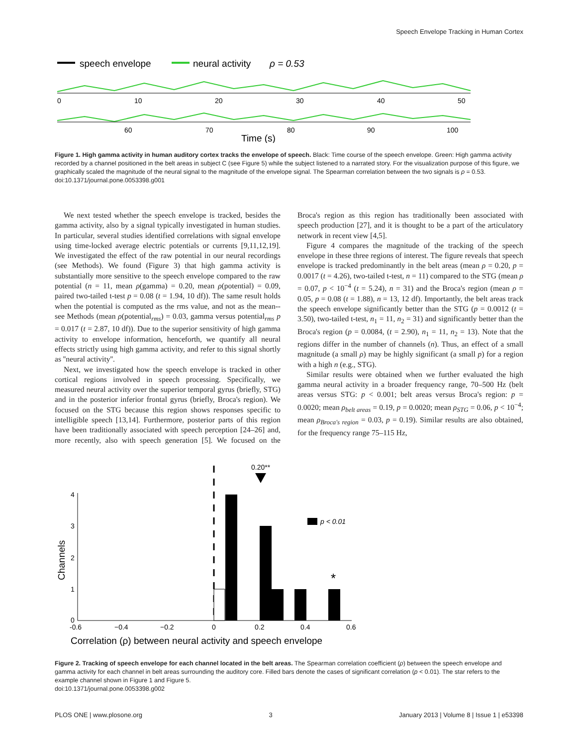Speech Envelope Tracking in Human Cortex
speech envelope
neural activity
ρ = 0.53
0
10
20
30
40
50
60
70
80
90
100
Time (s)
Figure 1. High gamma activity in human auditory cortex tracks the envelope of speech. Black: Time course of the speech envelope. Green: High gamma activity recorded by a channel positioned in the belt areas in subject C (see Figure 5) while the subject listened to a narrated story. For the visualization purpose of this figure, we graphically scaled the magnitude of the neural signal to the magnitude of the envelope signal. The Spearman correlation between the two signals is ρ = 0.53.
doi:10.1371/journal.pone.0053398.g001
We next tested whether the speech envelope is tracked, besides the gamma activity, also by a signal typically investigated in human studies. In particular, several studies identified correlations with signal envelope using time-locked average electric potentials or currents [9,11,12,19]. We investigated the effect of the raw potential in our neural recordings (see Methods). We found (Figure 3) that high gamma activity is substantially more sensitive to the speech envelope compared to the raw potential (n = 11, mean ρ(gamma) = 0.20, mean ρ(potential) = 0.09, paired two-tailed t-test p = 0.08 (t = 1.94, 10 df)). The same result holds when the potential is computed as the rms value, and not as the mean--see Methods (mean ρ(potential<sub>rms</sub>) = 0.03, gamma versus potential<sub>rms</sub> p = 0.017 (t = 2.87, 10 df)). Due to the superior sensitivity of high gamma activity to envelope information, henceforth, we quantify all neural effects strictly using high gamma activity, and refer to this signal shortly as ''neural activity''.
Next, we investigated how the speech envelope is tracked in other cortical regions involved in speech processing. Specifically, we measured neural activity over the superior temporal gyrus (briefly, STG) and in the posterior inferior frontal gyrus (briefly, Broca's region). We focused on the STG because this region shows responses specific to intelligible speech [13,14]. Furthermore, posterior parts of this region have been traditionally associated with speech perception [24–26] and, more recently, also with speech generation [5]. We focused on the Broca's region as this region has traditionally been associated with speech production [27], and it is thought to be a part of the articulatory network in recent view [4,5].
Figure 4 compares the magnitude of the tracking of the speech envelope in these three regions of interest. The figure reveals that speech envelope is tracked predominantly in the belt areas (mean ρ = 0.20, p = 0.0017 (t = 4.26), two-tailed t-test, n = 11) compared to the STG (mean ρ = 0.07, p < 10<sup>−4</sup> (t = 5.24), n = 31) and the Broca's region (mean ρ = 0.05, p = 0.08 (t = 1.88), n = 13, 12 df). Importantly, the belt areas track the speech envelope significantly better than the STG (p = 0.0012 (t = 3.50), two-tailed t-test, n<sub>1</sub> = 11, n<sub>2</sub> = 31) and significantly better than the Broca's region (p = 0.0084, (t = 2.90), n<sub>1</sub> = 11, n<sub>2</sub> = 13). Note that the regions differ in the number of channels (n). Thus, an effect of a small magnitude (a small ρ) may be highly significant (a small p) for a region with a high n (e.g., STG).
Similar results were obtained when we further evaluated the high gamma neural activity in a broader frequency range, 70–500 Hz (belt areas versus STG: p < 0.001; belt areas versus Broca's region: p = 0.0020; mean ρ<sub>belt areas</sub> = 0.19, p = 0.0020; mean ρ<sub>STG</sub> = 0.06, p < 10<sup>−4</sup>; mean ρ<sub>Broca's region</sub> = 0.03, p = 0.19). Similar results are also obtained, for the frequency range 75–115 Hz,
0.20**
4
3
2
1
0
Channels
p < 0.01
*
-0.6
−0.4
−0.2
0
0.2
0.4
0.6
Correlation (ρ) between neural activity and speech envelope
Figure 2. Tracking of speech envelope for each channel located in the belt areas. The Spearman correlation coefficient (ρ) between the speech envelope and gamma activity for each channel in belt areas surrounding the auditory core. Filled bars denote the cases of significant correlation (p < 0.01). The star refers to the example channel shown in Figure 1 and Figure 5.
doi:10.1371/journal.pone.0053398.g002
PLOS ONE | www.plosone.org 3 January 2013 | Volume 8 | Issue 1 | e53398